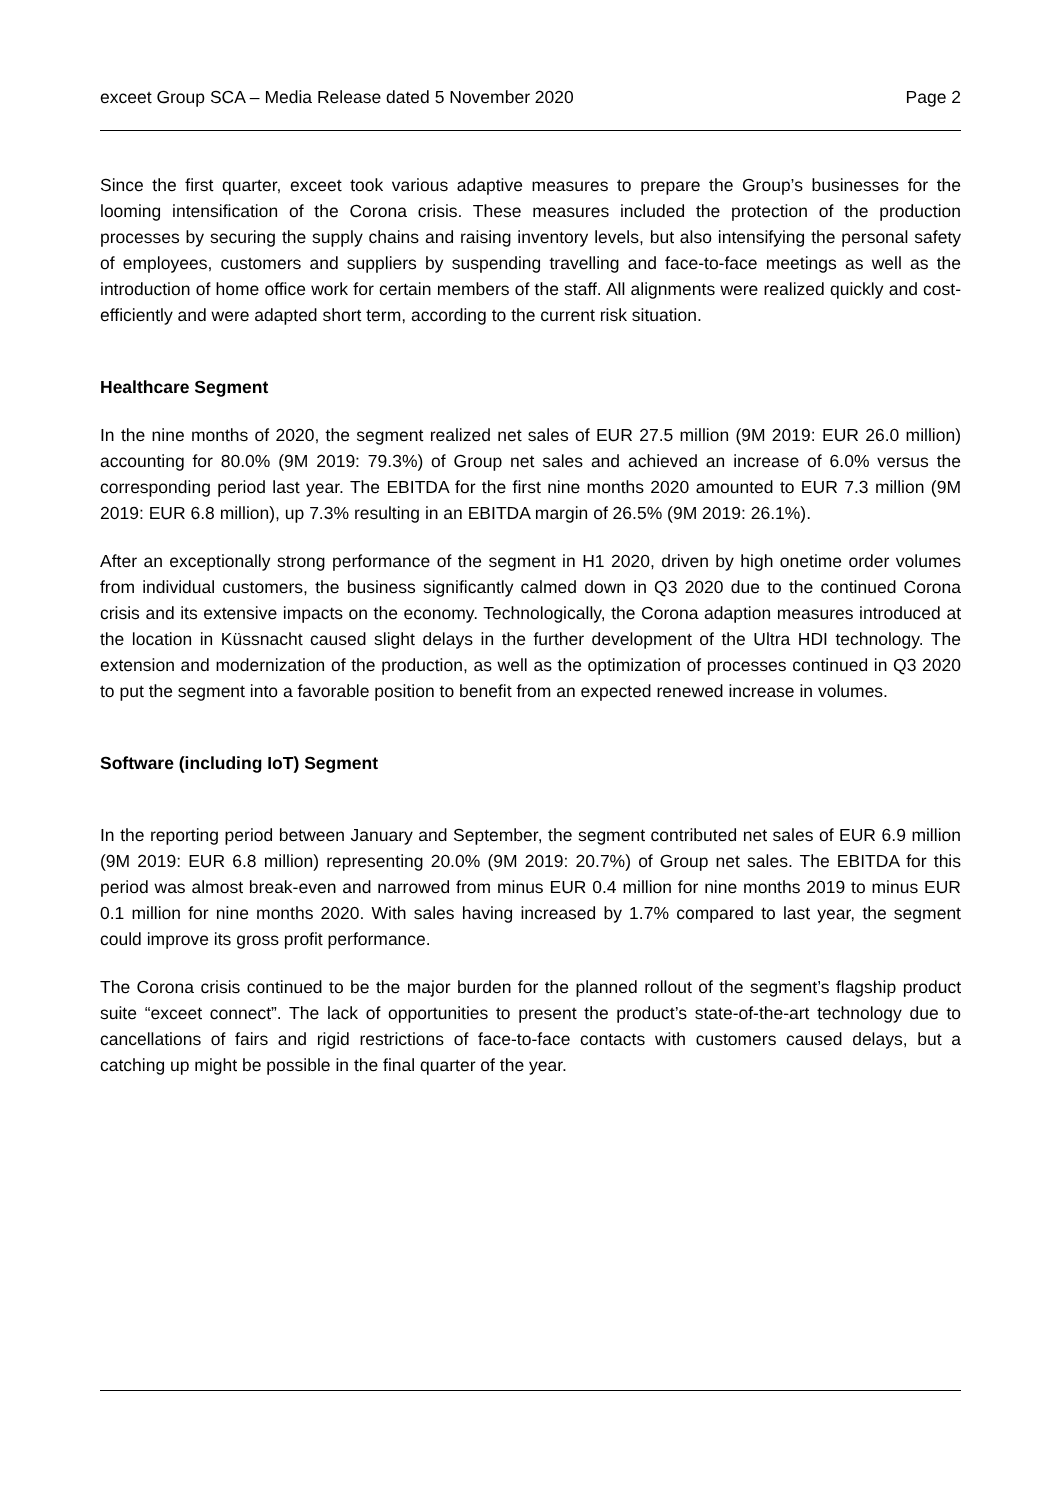exceet Group SCA – Media Release dated 5 November 2020 Page 2
Since the first quarter, exceet took various adaptive measures to prepare the Group’s businesses for the looming intensification of the Corona crisis. These measures included the protection of the production processes by securing the supply chains and raising inventory levels, but also intensifying the personal safety of employees, customers and suppliers by suspending travelling and face-to-face meetings as well as the introduction of home office work for certain members of the staff. All alignments were realized quickly and cost-efficiently and were adapted short term, according to the current risk situation.
Healthcare Segment
In the nine months of 2020, the segment realized net sales of EUR 27.5 million (9M 2019: EUR 26.0 million) accounting for 80.0% (9M 2019: 79.3%) of Group net sales and achieved an increase of 6.0% versus the corresponding period last year. The EBITDA for the first nine months 2020 amounted to EUR 7.3 million (9M 2019: EUR 6.8 million), up 7.3% resulting in an EBITDA margin of 26.5% (9M 2019: 26.1%).
After an exceptionally strong performance of the segment in H1 2020, driven by high onetime order volumes from individual customers, the business significantly calmed down in Q3 2020 due to the continued Corona crisis and its extensive impacts on the economy. Technologically, the Corona adaption measures introduced at the location in Küssnacht caused slight delays in the further development of the Ultra HDI technology. The extension and modernization of the production, as well as the optimization of processes continued in Q3 2020 to put the segment into a favorable position to benefit from an expected renewed increase in volumes.
Software (including IoT) Segment
In the reporting period between January and September, the segment contributed net sales of EUR 6.9 million (9M 2019: EUR 6.8 million) representing 20.0% (9M 2019: 20.7%) of Group net sales. The EBITDA for this period was almost break-even and narrowed from minus EUR 0.4 million for nine months 2019 to minus EUR 0.1 million for nine months 2020. With sales having increased by 1.7% compared to last year, the segment could improve its gross profit performance.
The Corona crisis continued to be the major burden for the planned rollout of the segment’s flagship product suite “exceet connect”. The lack of opportunities to present the product’s state-of-the-art technology due to cancellations of fairs and rigid restrictions of face-to-face contacts with customers caused delays, but a catching up might be possible in the final quarter of the year.